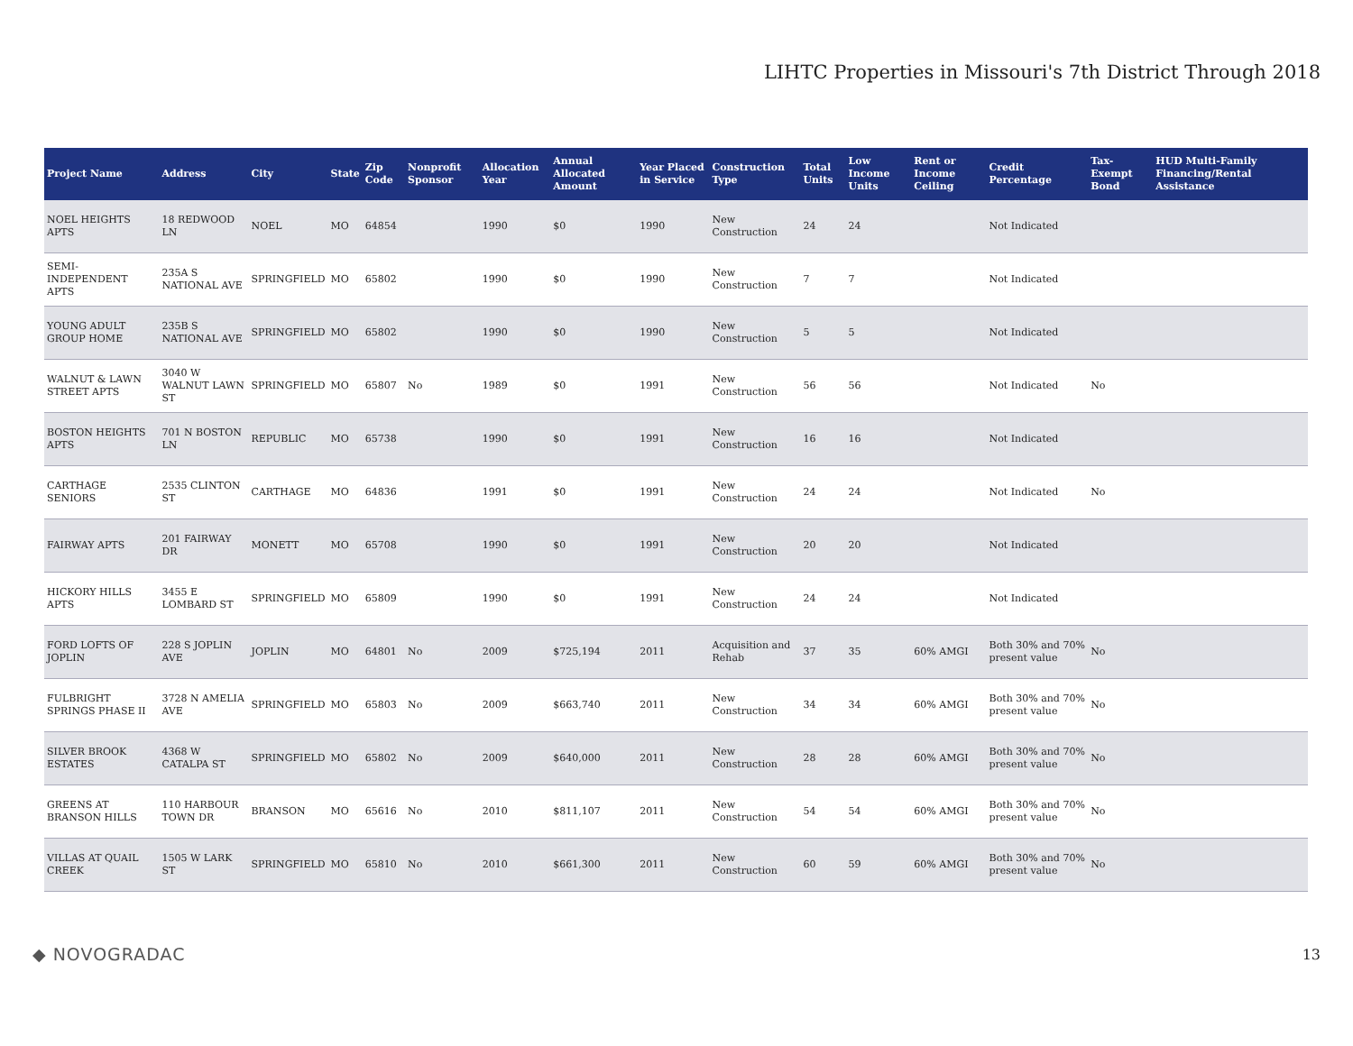LIHTC Properties in Missouri's 7th District Through 2018
| Project Name | Address | City | State | Zip Code | Nonprofit Sponsor | Allocation Year | Annual Allocated Amount | Year Placed in Service | Construction Type | Total Units | Low Income Units | Rent or Income Ceiling | Credit Percentage | Tax-Exempt Bond | HUD Multi-Family Financing/Rental Assistance |
| --- | --- | --- | --- | --- | --- | --- | --- | --- | --- | --- | --- | --- | --- | --- | --- |
| NOEL HEIGHTS APTS | 18 REDWOOD LN | NOEL | MO | 64854 | | 1990 | $0 | 1990 | New Construction | 24 | 24 | | Not Indicated | | |
| SEMI-INDEPENDENT APTS | 235A S NATIONAL AVE | SPRINGFIELD | MO | 65802 | | 1990 | $0 | 1990 | New Construction | 7 | 7 | | Not Indicated | | |
| YOUNG ADULT GROUP HOME | 235B S NATIONAL AVE | SPRINGFIELD | MO | 65802 | | 1990 | $0 | 1990 | New Construction | 5 | 5 | | Not Indicated | | |
| WALNUT & LAWN STREET APTS | 3040 W WALNUT LAWN ST | SPRINGFIELD | MO | 65807 | No | 1989 | $0 | 1991 | New Construction | 56 | 56 | | Not Indicated | No | |
| BOSTON HEIGHTS APTS | 701 N BOSTON LN | REPUBLIC | MO | 65738 | | 1990 | $0 | 1991 | New Construction | 16 | 16 | | Not Indicated | | |
| CARTHAGE SENIORS | 2535 CLINTON ST | CARTHAGE | MO | 64836 | | 1991 | $0 | 1991 | New Construction | 24 | 24 | | Not Indicated | No | |
| FAIRWAY APTS | 201 FAIRWAY DR | MONETT | MO | 65708 | | 1990 | $0 | 1991 | New Construction | 20 | 20 | | Not Indicated | | |
| HICKORY HILLS APTS | 3455 E LOMBARD ST | SPRINGFIELD | MO | 65809 | | 1990 | $0 | 1991 | New Construction | 24 | 24 | | Not Indicated | | |
| FORD LOFTS OF JOPLIN | 228 S JOPLIN AVE | JOPLIN | MO | 64801 | No | 2009 | $725,194 | 2011 | Acquisition and Rehab | 37 | 35 | 60% AMGI | Both 30% and 70% present value | No | |
| FULBRIGHT SPRINGS PHASE II | 3728 N AMELIA AVE | SPRINGFIELD | MO | 65803 | No | 2009 | $663,740 | 2011 | New Construction | 34 | 34 | 60% AMGI | Both 30% and 70% present value | No | |
| SILVER BROOK ESTATES | 4368 W CATALPA ST | SPRINGFIELD | MO | 65802 | No | 2009 | $640,000 | 2011 | New Construction | 28 | 28 | 60% AMGI | Both 30% and 70% present value | No | |
| GREENS AT BRANSON HILLS | 110 HARBOUR TOWN DR | BRANSON | MO | 65616 | No | 2010 | $811,107 | 2011 | New Construction | 54 | 54 | 60% AMGI | Both 30% and 70% present value | No | |
| VILLAS AT QUAIL CREEK | 1505 W LARK ST | SPRINGFIELD | MO | 65810 | No | 2010 | $661,300 | 2011 | New Construction | 60 | 59 | 60% AMGI | Both 30% and 70% present value | No | |
◆ NOVOGRADAC 13